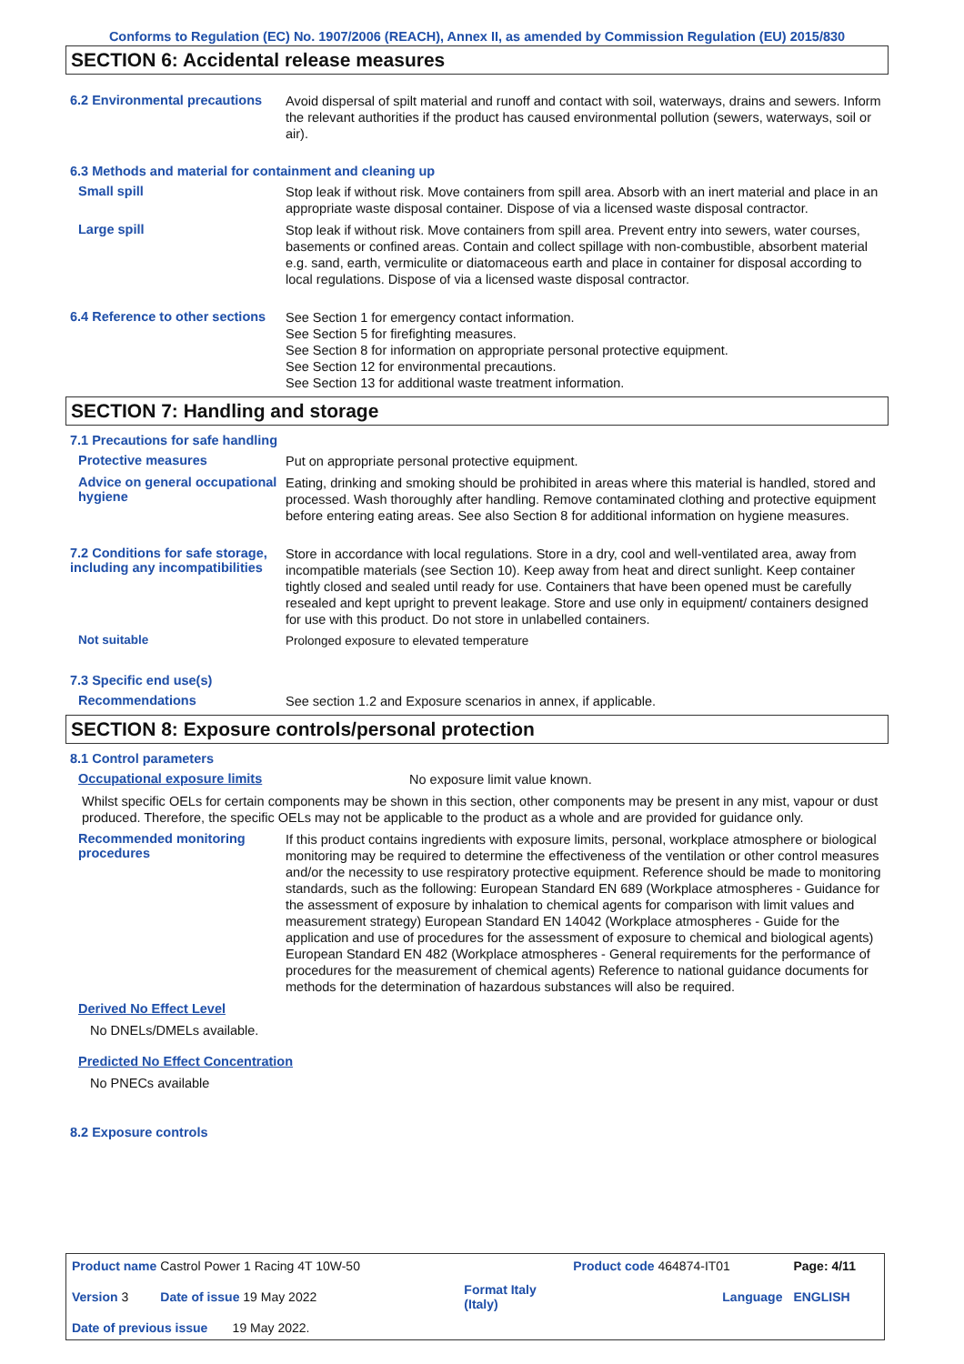Conforms to Regulation (EC) No. 1907/2006 (REACH), Annex II, as amended by Commission Regulation (EU) 2015/830
SECTION 6: Accidental release measures
6.2 Environmental precautions
Avoid dispersal of spilt material and runoff and contact with soil, waterways, drains and sewers. Inform the relevant authorities if the product has caused environmental pollution (sewers, waterways, soil or air).
6.3 Methods and material for containment and cleaning up
Small spill
Stop leak if without risk. Move containers from spill area. Absorb with an inert material and place in an appropriate waste disposal container. Dispose of via a licensed waste disposal contractor.
Large spill
Stop leak if without risk. Move containers from spill area. Prevent entry into sewers, water courses, basements or confined areas. Contain and collect spillage with non-combustible, absorbent material e.g. sand, earth, vermiculite or diatomaceous earth and place in container for disposal according to local regulations. Dispose of via a licensed waste disposal contractor.
6.4 Reference to other sections
See Section 1 for emergency contact information.
See Section 5 for firefighting measures.
See Section 8 for information on appropriate personal protective equipment.
See Section 12 for environmental precautions.
See Section 13 for additional waste treatment information.
SECTION 7: Handling and storage
7.1 Precautions for safe handling
Protective measures
Put on appropriate personal protective equipment.
Advice on general occupational hygiene
Eating, drinking and smoking should be prohibited in areas where this material is handled, stored and processed. Wash thoroughly after handling. Remove contaminated clothing and protective equipment before entering eating areas. See also Section 8 for additional information on hygiene measures.
7.2 Conditions for safe storage, including any incompatibilities
Store in accordance with local regulations. Store in a dry, cool and well-ventilated area, away from incompatible materials (see Section 10). Keep away from heat and direct sunlight. Keep container tightly closed and sealed until ready for use. Containers that have been opened must be carefully resealed and kept upright to prevent leakage. Store and use only in equipment/ containers designed for use with this product. Do not store in unlabelled containers.
Not suitable
Prolonged exposure to elevated temperature
7.3 Specific end use(s)
Recommendations
See section 1.2 and Exposure scenarios in annex, if applicable.
SECTION 8: Exposure controls/personal protection
8.1 Control parameters
Occupational exposure limits
No exposure limit value known.
Whilst specific OELs for certain components may be shown in this section, other components may be present in any mist, vapour or dust produced. Therefore, the specific OELs may not be applicable to the product as a whole and are provided for guidance only.
Recommended monitoring procedures
If this product contains ingredients with exposure limits, personal, workplace atmosphere or biological monitoring may be required to determine the effectiveness of the ventilation or other control measures and/or the necessity to use respiratory protective equipment. Reference should be made to monitoring standards, such as the following: European Standard EN 689 (Workplace atmospheres - Guidance for the assessment of exposure by inhalation to chemical agents for comparison with limit values and measurement strategy) European Standard EN 14042 (Workplace atmospheres - Guide for the application and use of procedures for the assessment of exposure to chemical and biological agents) European Standard EN 482 (Workplace atmospheres - General requirements for the performance of procedures for the measurement of chemical agents) Reference to national guidance documents for methods for the determination of hazardous substances will also be required.
Derived No Effect Level
No DNELs/DMELs available.
Predicted No Effect Concentration
No PNECs available
8.2 Exposure controls
| Product name Castrol Power 1 Racing 4T 10W-50 | | Product code 464874-IT01 | Page: 4/11 |
| Version 3 Date of issue 19 May 2022 | Format Italy (Italy) | Language | ENGLISH |
| Date of previous issue 19 May 2022. | | | |